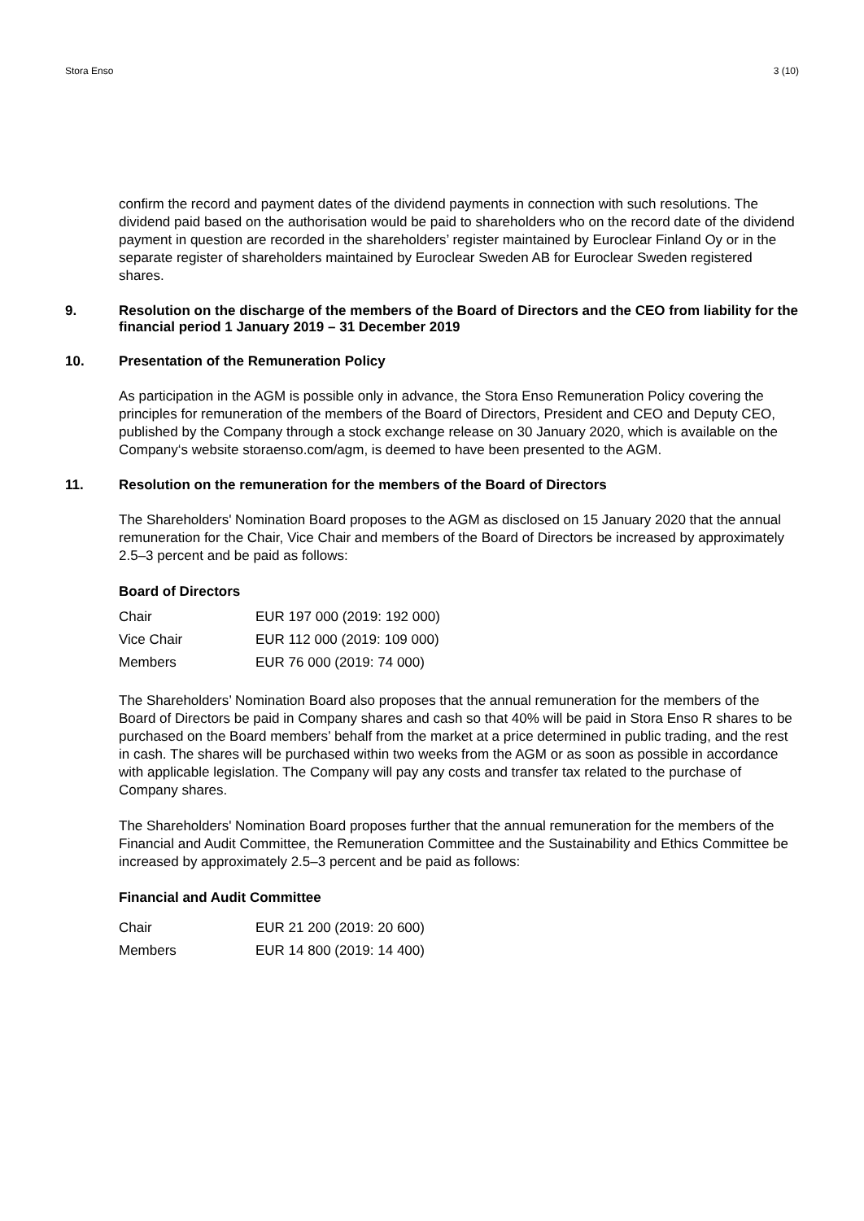Stora Enso 3 (10)
confirm the record and payment dates of the dividend payments in connection with such resolutions. The dividend paid based on the authorisation would be paid to shareholders who on the record date of the dividend payment in question are recorded in the shareholders’ register maintained by Euroclear Finland Oy or in the separate register of shareholders maintained by Euroclear Sweden AB for Euroclear Sweden registered shares.
9. Resolution on the discharge of the members of the Board of Directors and the CEO from liability for the financial period 1 January 2019 – 31 December 2019
10. Presentation of the Remuneration Policy
As participation in the AGM is possible only in advance, the Stora Enso Remuneration Policy covering the principles for remuneration of the members of the Board of Directors, President and CEO and Deputy CEO, published by the Company through a stock exchange release on 30 January 2020, which is available on the Company‘s website storaenso.com/agm, is deemed to have been presented to the AGM.
11. Resolution on the remuneration for the members of the Board of Directors
The Shareholders' Nomination Board proposes to the AGM as disclosed on 15 January 2020 that the annual remuneration for the Chair, Vice Chair and members of the Board of Directors be increased by approximately 2.5–3 percent and be paid as follows:
Board of Directors
| Chair | EUR 197 000 (2019: 192 000) |
| Vice Chair | EUR 112 000 (2019: 109 000) |
| Members | EUR 76 000 (2019: 74 000) |
The Shareholders’ Nomination Board also proposes that the annual remuneration for the members of the Board of Directors be paid in Company shares and cash so that 40% will be paid in Stora Enso R shares to be purchased on the Board members’ behalf from the market at a price determined in public trading, and the rest in cash. The shares will be purchased within two weeks from the AGM or as soon as possible in accordance with applicable legislation. The Company will pay any costs and transfer tax related to the purchase of Company shares.
The Shareholders' Nomination Board proposes further that the annual remuneration for the members of the Financial and Audit Committee, the Remuneration Committee and the Sustainability and Ethics Committee be increased by approximately 2.5–3 percent and be paid as follows:
Financial and Audit Committee
| Chair | EUR 21 200 (2019: 20 600) |
| Members | EUR 14 800 (2019: 14 400) |